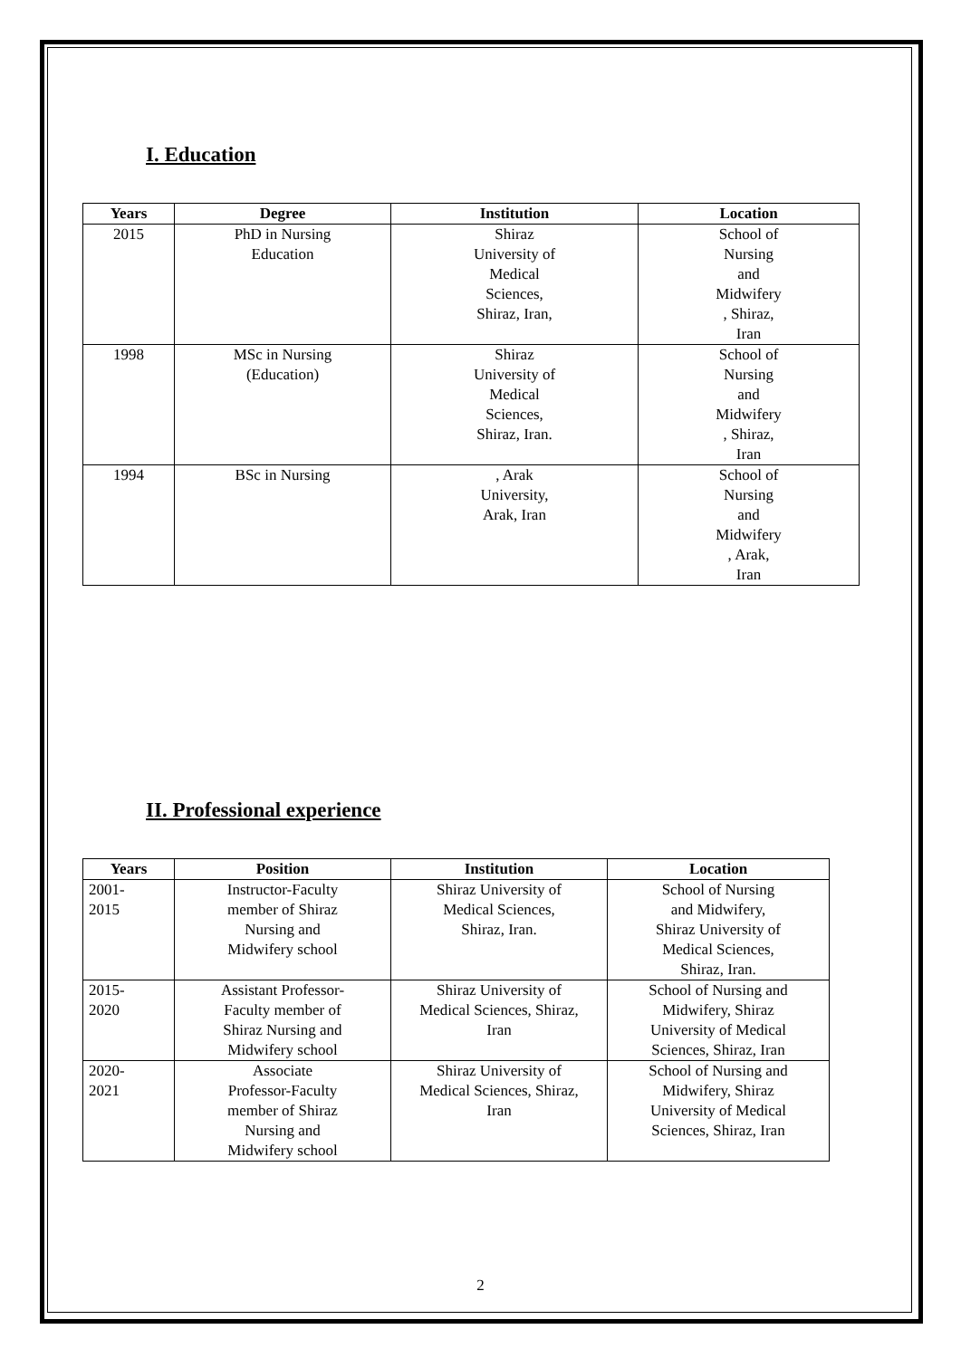I. Education
| Years | Degree | Institution | Location |
| --- | --- | --- | --- |
| 2015 | PhD in Nursing Education | Shiraz University of Medical Sciences, Shiraz, Iran, | School of Nursing and Midwifery , Shiraz, Iran |
| 1998 | MSc in Nursing (Education) | Shiraz University of Medical Sciences, Shiraz, Iran. | School of Nursing and Midwifery , Shiraz, Iran |
| 1994 | BSc in Nursing | , Arak University, Arak, Iran | School of Nursing and Midwifery , Arak, Iran |
II. Professional experience
| Years | Position | Institution | Location |
| --- | --- | --- | --- |
| 2001- 2015 | Instructor-Faculty member of Shiraz Nursing and Midwifery school | Shiraz University of Medical Sciences, Shiraz, Iran. | School of Nursing and Midwifery, Shiraz University of Medical Sciences, Shiraz, Iran. |
| 2015- 2020 | Assistant Professor- Faculty member of Shiraz Nursing and Midwifery school | Shiraz University of Medical Sciences, Shiraz, Iran | School of Nursing and Midwifery, Shiraz University of Medical Sciences, Shiraz, Iran |
| 2020- 2021 | Associate Professor-Faculty member of Shiraz Nursing and Midwifery school | Shiraz University of Medical Sciences, Shiraz, Iran | School of Nursing and Midwifery, Shiraz University of Medical Sciences, Shiraz, Iran |
2